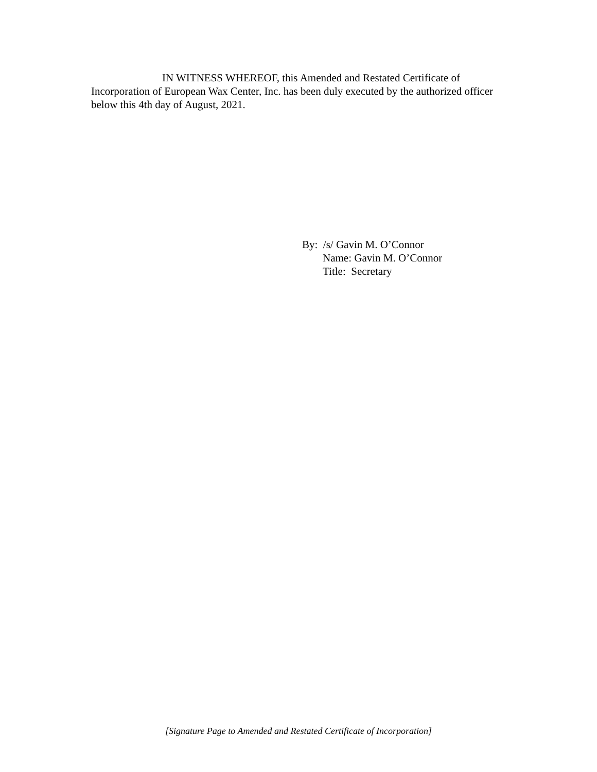IN WITNESS WHEREOF, this Amended and Restated Certificate of Incorporation of European Wax Center, Inc. has been duly executed by the authorized officer below this 4th day of August, 2021.
By: /s/ Gavin M. O’Connor
Name: Gavin M. O’Connor
Title: Secretary
[Signature Page to Amended and Restated Certificate of Incorporation]